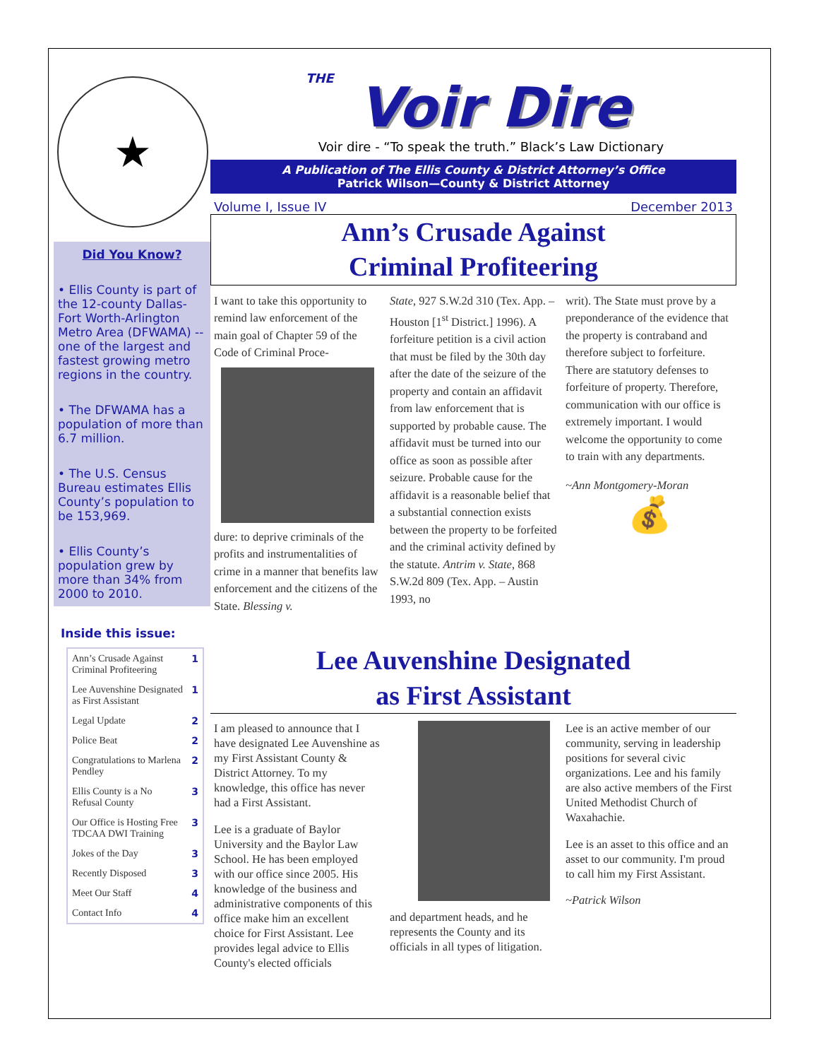★
Did You Know?
• Ellis County is part of the 12-county Dallas-Fort Worth-Arlington Metro Area (DFWAMA) -- one of the largest and fastest growing metro regions in the country.
• The DFWAMA has a population of more than 6.7 million.
• The U.S. Census Bureau estimates Ellis County’s population to be 153,969.
• Ellis County’s population grew by more than 34% from 2000 to 2010.
Inside this issue:
| Ann’s Crusade Against Criminal Profiteering | 1 |
| Lee Auvenshine Designated as First Assistant | 1 |
| Legal Update | 2 |
| Police Beat | 2 |
| Congratulations to Marlena Pendley | 2 |
| Ellis County is a No Refusal County | 3 |
| Our Office is Hosting Free TDCAA DWI Training | 3 |
| Jokes of the Day | 3 |
| Recently Disposed | 3 |
| Meet Our Staff | 4 |
| Contact Info | 4 |
THE
Voir Dire
Voir dire - “To speak the truth.” Black’s Law Dictionary
A Publication of The Ellis County & District Attorney’s Office
Patrick Wilson—County & District Attorney
Volume I, Issue IV December 2013
Ann’s Crusade Against
Criminal Profiteering
I want to take this opportunity to remind law enforcement of the main goal of Chapter 59 of the Code of Criminal Proce-
dure: to deprive criminals of the profits and instrumentalities of crime in a manner that benefits law enforcement and the citizens of the State. Blessing v.
State, 927 S.W.2d 310 (Tex. App. – Houston [1<sup>st</sup> District.] 1996). A forfeiture petition is a civil action that must be filed by the 30th day after the date of the seizure of the property and contain an affidavit from law enforcement that is supported by probable cause. The affidavit must be turned into our office as soon as possible after seizure. Probable cause for the affidavit is a reasonable belief that a substantial connection exists between the property to be forfeited and the criminal activity defined by the statute. Antrim v. State, 868 S.W.2d 809 (Tex. App. – Austin 1993, no
writ). The State must prove by a preponderance of the evidence that the property is contraband and therefore subject to forfeiture. There are statutory defenses to forfeiture of property. Therefore, communication with our office is extremely important. I would welcome the opportunity to come to train with any departments.
~Ann Montgomery-Moran
💰
Lee Auvenshine Designated
as First Assistant
I am pleased to announce that I have designated Lee Auvenshine as my First Assistant County & District Attorney. To my knowledge, this office has never had a First Assistant.
Lee is a graduate of Baylor University and the Baylor Law School. He has been employed with our office since 2005. His knowledge of the business and administrative components of this office make him an excellent choice for First Assistant. Lee provides legal advice to Ellis County's elected officials
and department heads, and he represents the County and its officials in all types of litigation.
Lee is an active member of our community, serving in leadership positions for several civic organizations. Lee and his family are also active members of the First United Methodist Church of Waxahachie.
Lee is an asset to this office and an asset to our community. I'm proud to call him my First Assistant.
~Patrick Wilson